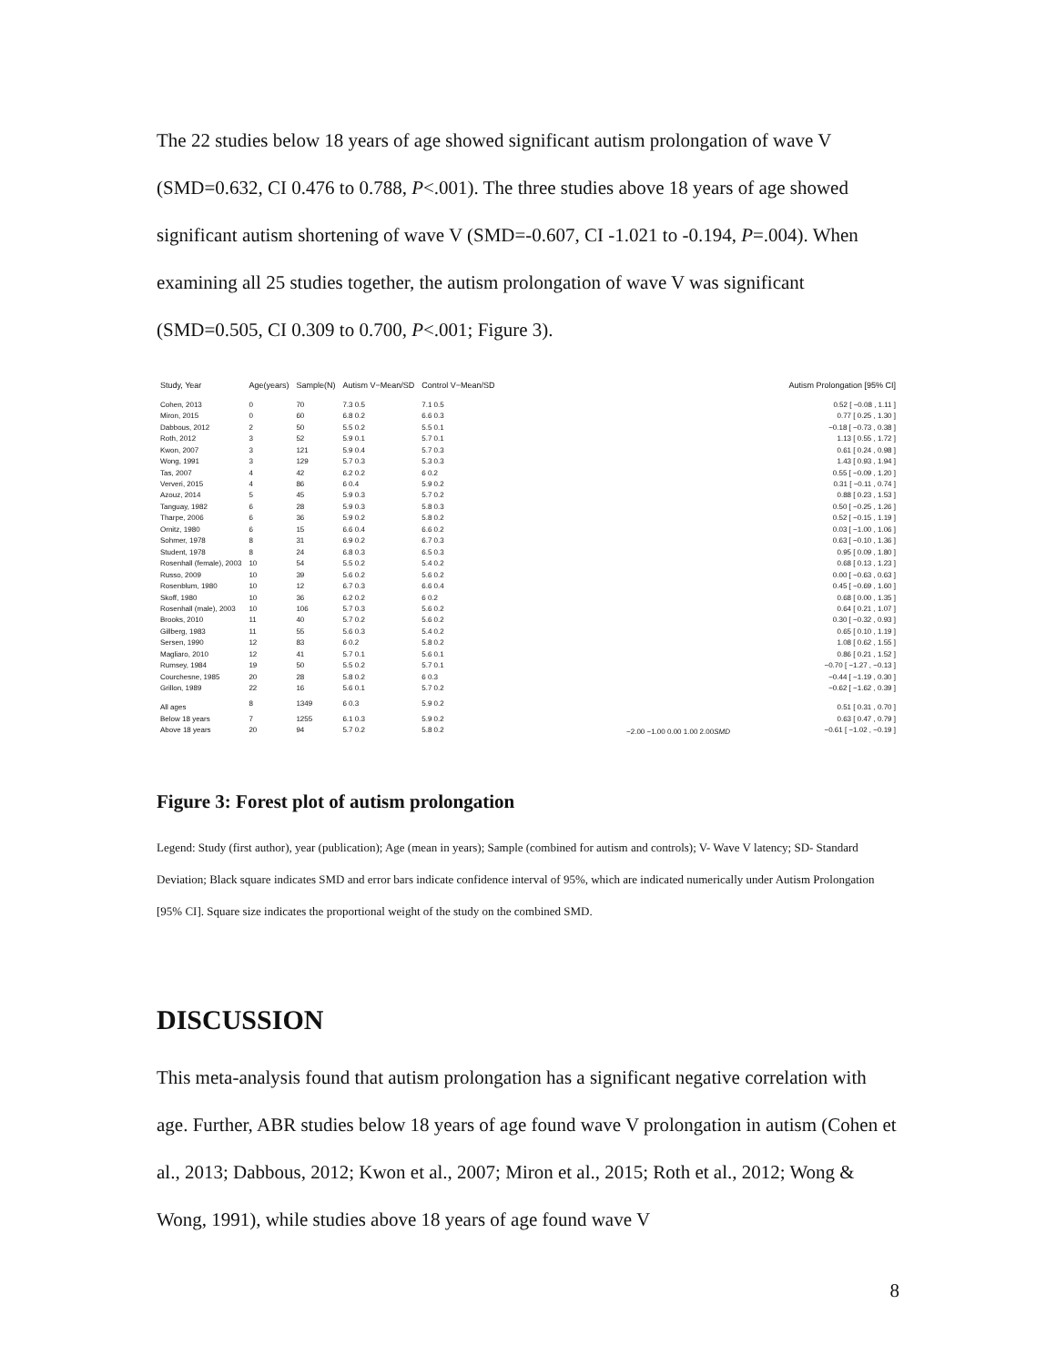The 22 studies below 18 years of age showed significant autism prolongation of wave V (SMD=0.632, CI 0.476 to 0.788, P<.001). The three studies above 18 years of age showed significant autism shortening of wave V (SMD=-0.607, CI -1.021 to -0.194, P=.004). When examining all 25 studies together, the autism prolongation of wave V was significant (SMD=0.505, CI 0.309 to 0.700, P<.001; Figure 3).
| Study, Year | Age(years) | Sample(N) | Autism V−Mean/SD | Control V−Mean/SD |
| --- | --- | --- | --- | --- |
| Cohen, 2013 | 0 | 70 | 7.3 0.5 | 7.1 0.5 |
| Miron, 2015 | 0 | 60 | 6.8 0.2 | 6.6 0.3 |
| Dabbous, 2012 | 2 | 50 | 5.5 0.2 | 5.5 0.1 |
| Roth, 2012 | 3 | 52 | 5.9 0.1 | 5.7 0.1 |
| Kwon, 2007 | 3 | 121 | 5.9 0.4 | 5.7 0.3 |
| Wong, 1991 | 3 | 129 | 5.7 0.3 | 5.3 0.3 |
| Tas, 2007 | 4 | 42 | 6.2 0.2 | 6 0.2 |
| Ververi, 2015 | 4 | 86 | 6 0.4 | 5.9 0.2 |
| Azouz, 2014 | 5 | 45 | 5.9 0.3 | 5.7 0.2 |
| Tanguay, 1982 | 6 | 28 | 5.9 0.3 | 5.8 0.3 |
| Tharpe, 2006 | 6 | 36 | 5.9 0.2 | 5.8 0.2 |
| Ornitz, 1980 | 6 | 15 | 6.6 0.4 | 6.6 0.2 |
| Sohmer, 1978 | 8 | 31 | 6.9 0.2 | 6.7 0.3 |
| Student, 1978 | 8 | 24 | 6.8 0.3 | 6.5 0.3 |
| Rosenhall (female), 2003 | 10 | 54 | 5.5 0.2 | 5.4 0.2 |
| Russo, 2009 | 10 | 39 | 5.6 0.2 | 5.6 0.2 |
| Rosenblum, 1980 | 10 | 12 | 6.7 0.3 | 6.6 0.4 |
| Skoff, 1980 | 10 | 36 | 6.2 0.2 | 6 0.2 |
| Rosenhall (male), 2003 | 10 | 106 | 5.7 0.3 | 5.6 0.2 |
| Brooks, 2010 | 11 | 40 | 5.7 0.2 | 5.6 0.2 |
| Gillberg, 1983 | 11 | 55 | 5.6 0.3 | 5.4 0.2 |
| Sersen, 1990 | 12 | 83 | 6 0.2 | 5.8 0.2 |
| Magliaro, 2010 | 12 | 41 | 5.7 0.1 | 5.6 0.1 |
| Rumsey, 1984 | 19 | 50 | 5.5 0.2 | 5.7 0.1 |
| Courchesne, 1985 | 20 | 28 | 5.8 0.2 | 6 0.3 |
| Grillon, 1989 | 22 | 16 | 5.6 0.1 | 5.7 0.2 |
| All ages | 8 | 1349 | 6 0.3 | 5.9 0.2 |
| Below 18 years | 7 | 1255 | 6.1 0.3 | 5.9 0.2 |
| Above 18 years | 20 | 94 | 5.7 0.2 | 5.8 0.2 |
−2.00 −1.00 0.00 1.00 2.00
SMD
| Autism Prolongation [95% CI] |
| --- |
| 0.52 [ −0.08 , 1.11 ] |
| 0.77 [ 0.25 , 1.30 ] |
| −0.18 [ −0.73 , 0.38 ] |
| 1.13 [ 0.55 , 1.72 ] |
| 0.61 [ 0.24 , 0.98 ] |
| 1.43 [ 0.93 , 1.94 ] |
| 0.55 [ −0.09 , 1.20 ] |
| 0.31 [ −0.11 , 0.74 ] |
| 0.88 [ 0.23 , 1.53 ] |
| 0.50 [ −0.25 , 1.26 ] |
| 0.52 [ −0.15 , 1.19 ] |
| 0.03 [ −1.00 , 1.06 ] |
| 0.63 [ −0.10 , 1.36 ] |
| 0.95 [ 0.09 , 1.80 ] |
| 0.68 [ 0.13 , 1.23 ] |
| 0.00 [ −0.63 , 0.63 ] |
| 0.45 [ −0.69 , 1.60 ] |
| 0.68 [ 0.00 , 1.35 ] |
| 0.64 [ 0.21 , 1.07 ] |
| 0.30 [ −0.32 , 0.93 ] |
| 0.65 [ 0.10 , 1.19 ] |
| 1.08 [ 0.62 , 1.55 ] |
| 0.86 [ 0.21 , 1.52 ] |
| −0.70 [ −1.27 , −0.13 ] |
| −0.44 [ −1.19 , 0.30 ] |
| −0.62 [ −1.62 , 0.39 ] |
| 0.51 [ 0.31 , 0.70 ] |
| 0.63 [ 0.47 , 0.79 ] |
| −0.61 [ −1.02 , −0.19 ] |
Figure 3: Forest plot of autism prolongation
Legend: Study (first author), year (publication); Age (mean in years); Sample (combined for autism and controls); V- Wave V latency; SD- Standard Deviation; Black square indicates SMD and error bars indicate confidence interval of 95%, which are indicated numerically under Autism Prolongation [95% CI]. Square size indicates the proportional weight of the study on the combined SMD.
DISCUSSION
This meta-analysis found that autism prolongation has a significant negative correlation with age. Further, ABR studies below 18 years of age found wave V prolongation in autism (Cohen et al., 2013; Dabbous, 2012; Kwon et al., 2007; Miron et al., 2015; Roth et al., 2012; Wong & Wong, 1991), while studies above 18 years of age found wave V
8